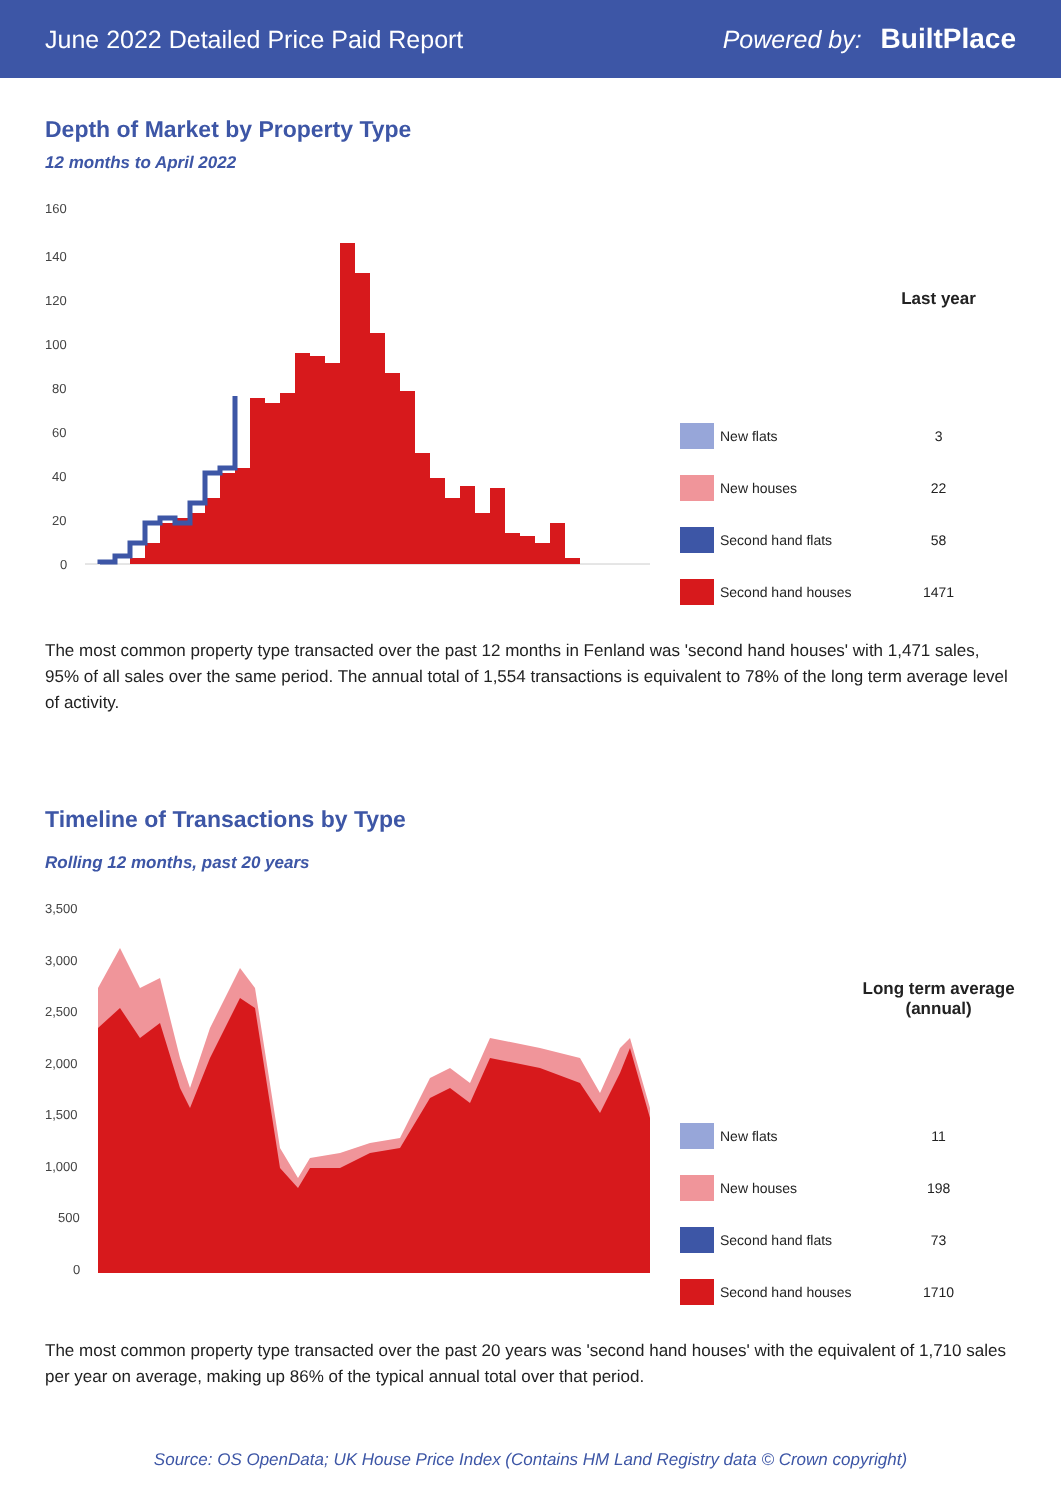June 2022 Detailed Price Paid Report Powered by: BuiltPlace
Depth of Market by Property Type
12 months to April 2022
160
140
120
100
80
60
40
20
0
| | | Last year |
| --- | --- | --- |
| | New flats | 3 |
| | New houses | 22 |
| | Second hand flats | 58 |
| | Second hand houses | 1471 |
The most common property type transacted over the past 12 months in Fenland was 'second hand houses' with 1,471 sales, 95% of all sales over the same period. The annual total of 1,554 transactions is equivalent to 78% of the long term average level of activity.
Timeline of Transactions by Type
Rolling 12 months, past 20 years
3,500
3,000
2,500
2,000
1,500
1,000
500
0
| | | Long term average (annual) |
| --- | --- | --- |
| | New flats | 11 |
| | New houses | 198 |
| | Second hand flats | 73 |
| | Second hand houses | 1710 |
The most common property type transacted over the past 20 years was 'second hand houses' with the equivalent of 1,710 sales per year on average, making up 86% of the typical annual total over that period.
Source: OS OpenData; UK House Price Index (Contains HM Land Registry data © Crown copyright)